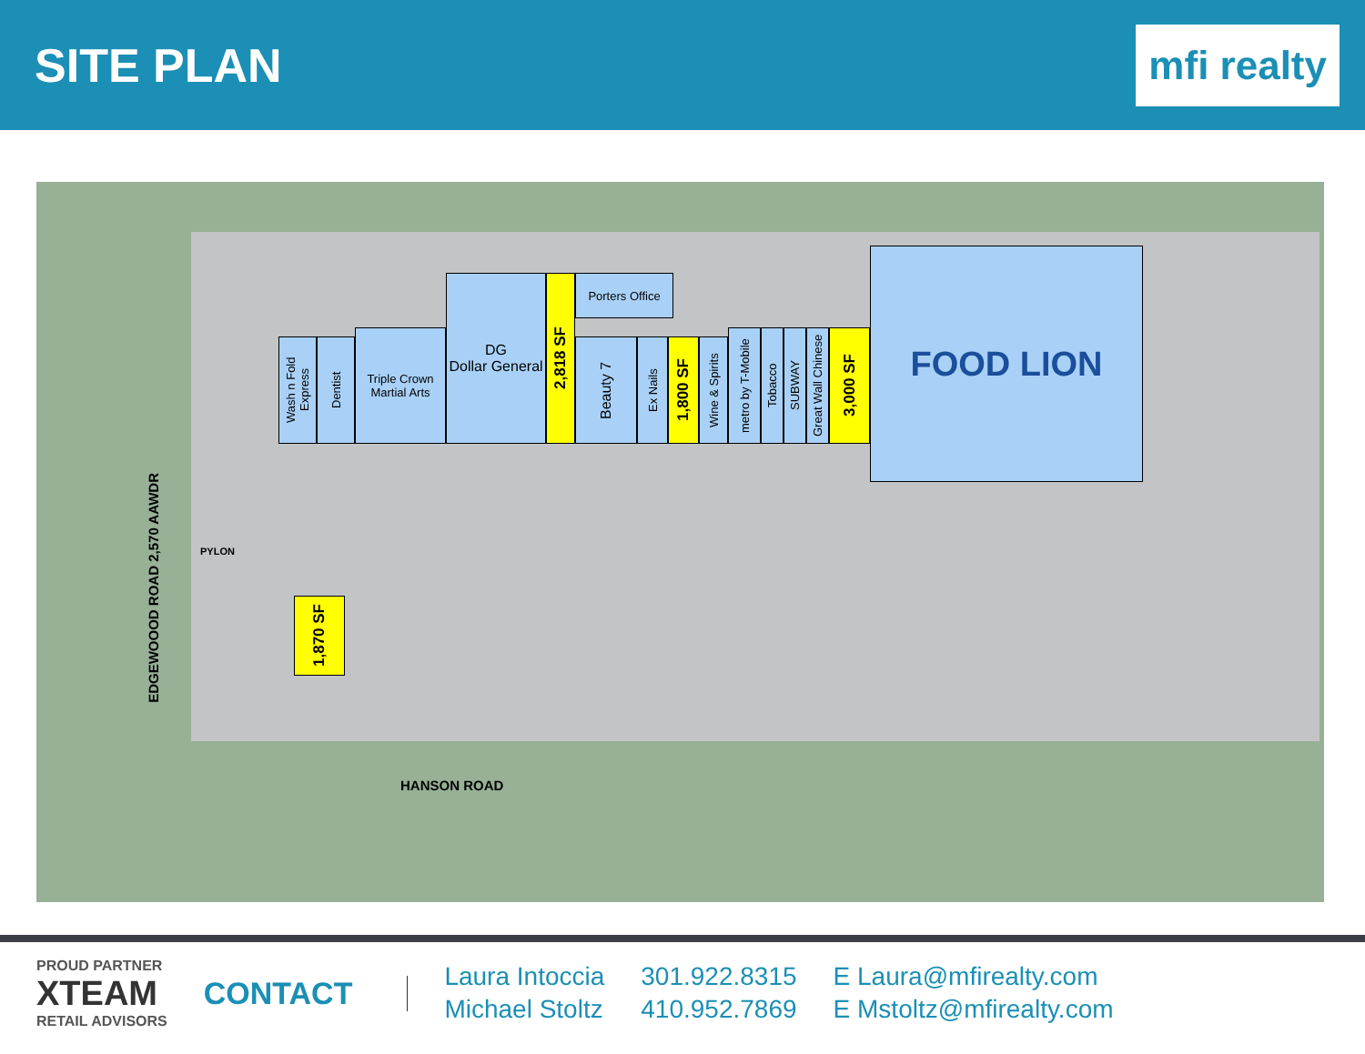SITE PLAN
mfi realty
Wash n Fold Express
Dentist
Triple Crown Martial Arts
DG
Dollar General
2,818 SF
Porters Office
Beauty 7
Ex Nails
1,800 SF
Wine & Spirits
metro by T-Mobile
Tobacco
SUBWAY
Great Wall Chinese
3,000 SF
FOOD LION
1,870 SF
PYLON
EDGEWOOOD ROAD 2,570 AAWDR
HANSON ROAD
PROUD PARTNER
XTEAM
RETAIL ADVISORS
CONTACT
Laura Intoccia 301.922.8315 E Laura@mfirealty.com Michael Stoltz 410.952.7869 E Mstoltz@mfirealty.com